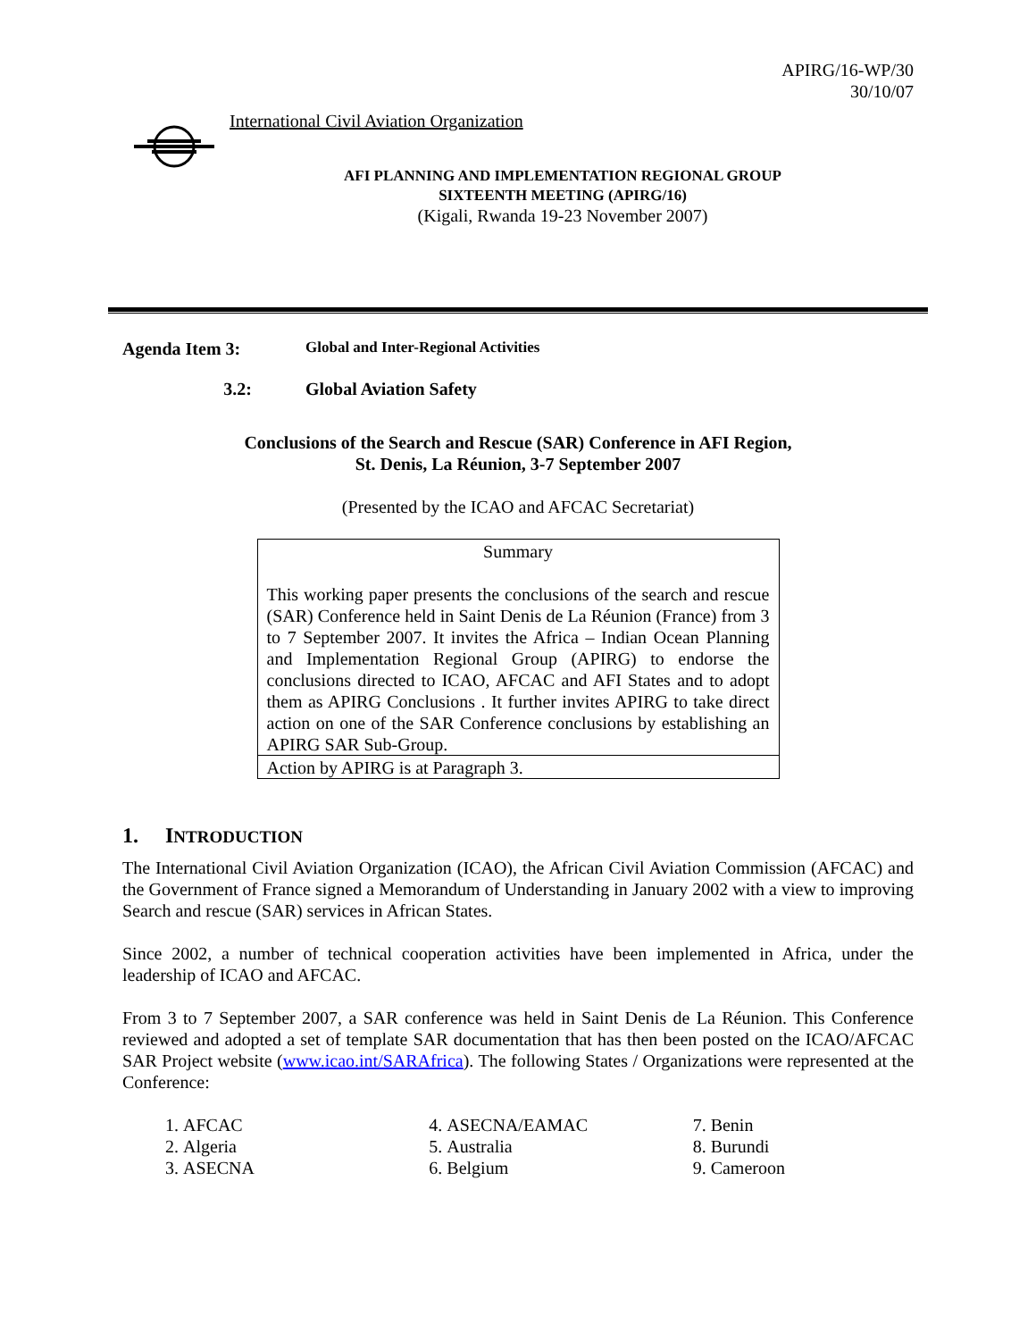APIRG/16-WP/30
30/10/07
International Civil Aviation Organization
AFI PLANNING AND IMPLEMENTATION REGIONAL GROUP
SIXTEENTH MEETING (APIRG/16)
(Kigali, Rwanda 19-23 November 2007)
Agenda Item 3:
Global and Inter-Regional Activities
3.2: Global Aviation Safety
Conclusions of the Search and Rescue (SAR) Conference in AFI Region,
St. Denis, La Réunion, 3-7 September 2007
(Presented by the ICAO and AFCAC Secretariat)
Summary
This working paper presents the conclusions of the search and rescue (SAR) Conference held in Saint Denis de La Réunion (France) from 3 to 7 September 2007. It invites the Africa – Indian Ocean Planning and Implementation Regional Group (APIRG) to endorse the conclusions directed to ICAO, AFCAC and AFI States and to adopt them as APIRG Conclusions . It further invites APIRG to take direct action on one of the SAR Conference conclusions by establishing an APIRG SAR Sub-Group.
Action by APIRG is at Paragraph 3.
1. INTRODUCTION
The International Civil Aviation Organization (ICAO), the African Civil Aviation Commission (AFCAC) and the Government of France signed a Memorandum of Understanding in January 2002 with a view to improving Search and rescue (SAR) services in African States.
Since 2002, a number of technical cooperation activities have been implemented in Africa, under the leadership of ICAO and AFCAC.
From 3 to 7 September 2007, a SAR conference was held in Saint Denis de La Réunion. This Conference reviewed and adopted a set of template SAR documentation that has then been posted on the ICAO/AFCAC SAR Project website (www.icao.int/SARAfrica). The following States / Organizations were represented at the Conference:
1. AFCAC
2. Algeria
3. ASECNA
4. ASECNA/EAMAC
5. Australia
6. Belgium
7. Benin
8. Burundi
9. Cameroon